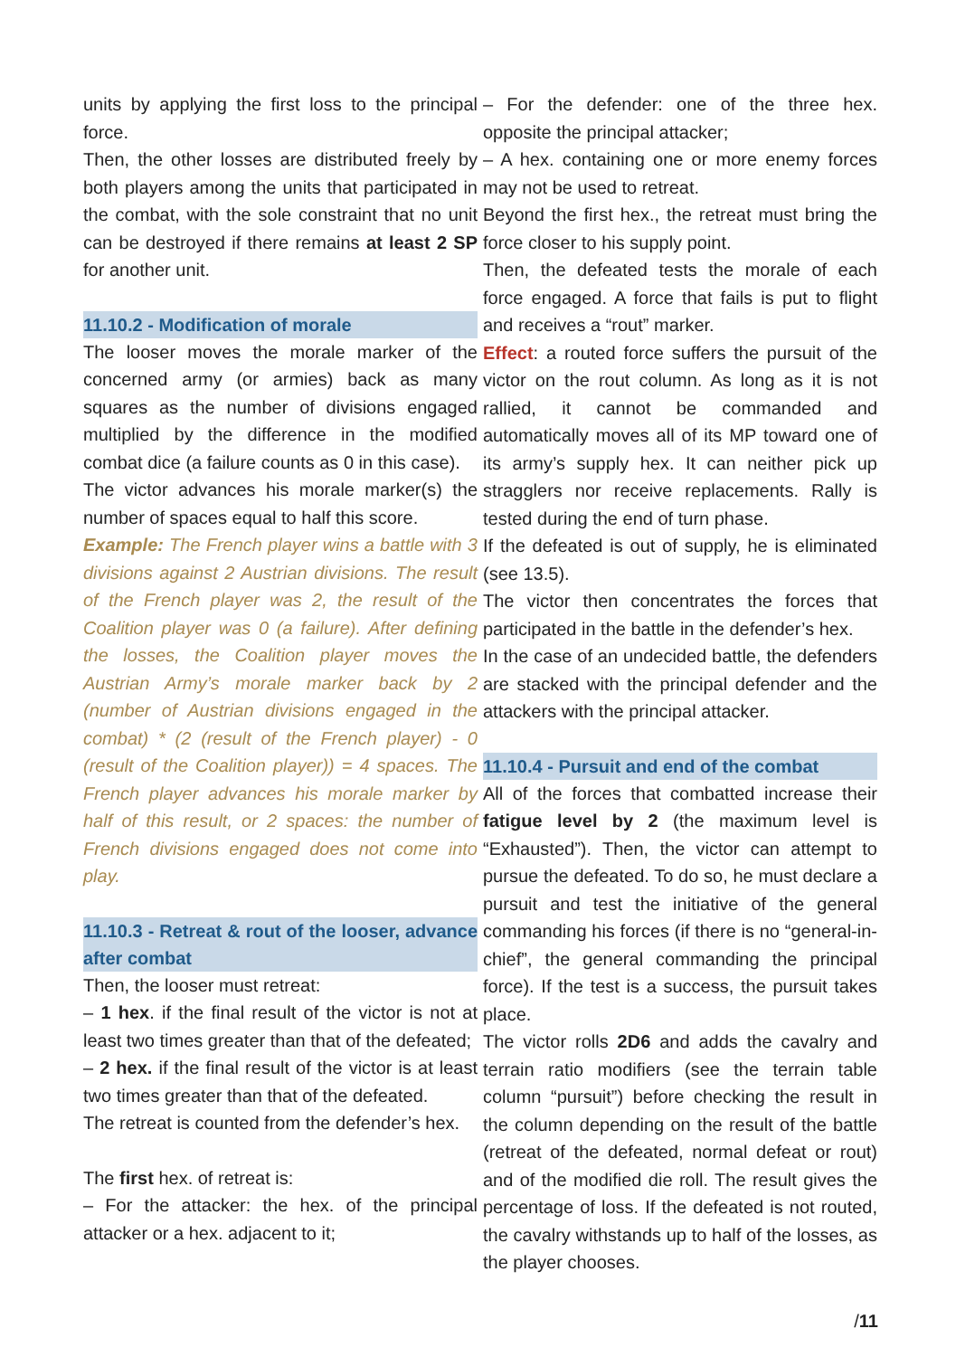units by applying the first loss to the principal force.
Then, the other losses are distributed freely by both players among the units that participated in the combat, with the sole constraint that no unit can be destroyed if there remains at least 2 SP for another unit.
11.10.2 - Modification of morale
The looser moves the morale marker of the concerned army (or armies) back as many squares as the number of divisions engaged multiplied by the difference in the modified combat dice (a failure counts as 0 in this case).
The victor advances his morale marker(s) the number of spaces equal to half this score.
Example: The French player wins a battle with 3 divisions against 2 Austrian divisions. The result of the French player was 2, the result of the Coalition player was 0 (a failure). After defining the losses, the Coalition player moves the Austrian Army’s morale marker back by 2 (number of Austrian divisions engaged in the combat) * (2 (result of the French player) - 0 (result of the Coalition player)) = 4 spaces. The French player advances his morale marker by half of this result, or 2 spaces: the number of French divisions engaged does not come into play.
11.10.3 - Retreat & rout of the looser, advance after combat
Then, the looser must retreat:
– 1 hex. if the final result of the victor is not at least two times greater than that of the defeated;
– 2 hex. if the final result of the victor is at least two times greater than that of the defeated.
The retreat is counted from the defender’s hex.
The first hex. of retreat is:
– For the attacker: the hex. of the principal attacker or a hex. adjacent to it;
– For the defender: one of the three hex. opposite the principal attacker;
– A hex. containing one or more enemy forces may not be used to retreat.
Beyond the first hex., the retreat must bring the force closer to his supply point.
Then, the defeated tests the morale of each force engaged. A force that fails is put to flight and receives a “rout” marker.
Effect: a routed force suffers the pursuit of the victor on the rout column. As long as it is not rallied, it cannot be commanded and automatically moves all of its MP toward one of its army’s supply hex. It can neither pick up stragglers nor receive replacements. Rally is tested during the end of turn phase.
If the defeated is out of supply, he is eliminated (see 13.5).
The victor then concentrates the forces that participated in the battle in the defender’s hex.
In the case of an undecided battle, the defenders are stacked with the principal defender and the attackers with the principal attacker.
11.10.4 - Pursuit and end of the combat
All of the forces that combatted increase their fatigue level by 2 (the maximum level is “Exhausted”). Then, the victor can attempt to pursue the defeated. To do so, he must declare a pursuit and test the initiative of the general commanding his forces (if there is no “general-in-chief”, the general commanding the principal force). If the test is a success, the pursuit takes place.
The victor rolls 2D6 and adds the cavalry and terrain ratio modifiers (see the terrain table column “pursuit”) before checking the result in the column depending on the result of the battle (retreat of the defeated, normal defeat or rout) and of the modified die roll. The result gives the percentage of loss. If the defeated is not routed, the cavalry withstands up to half of the losses, as the player chooses.
/11